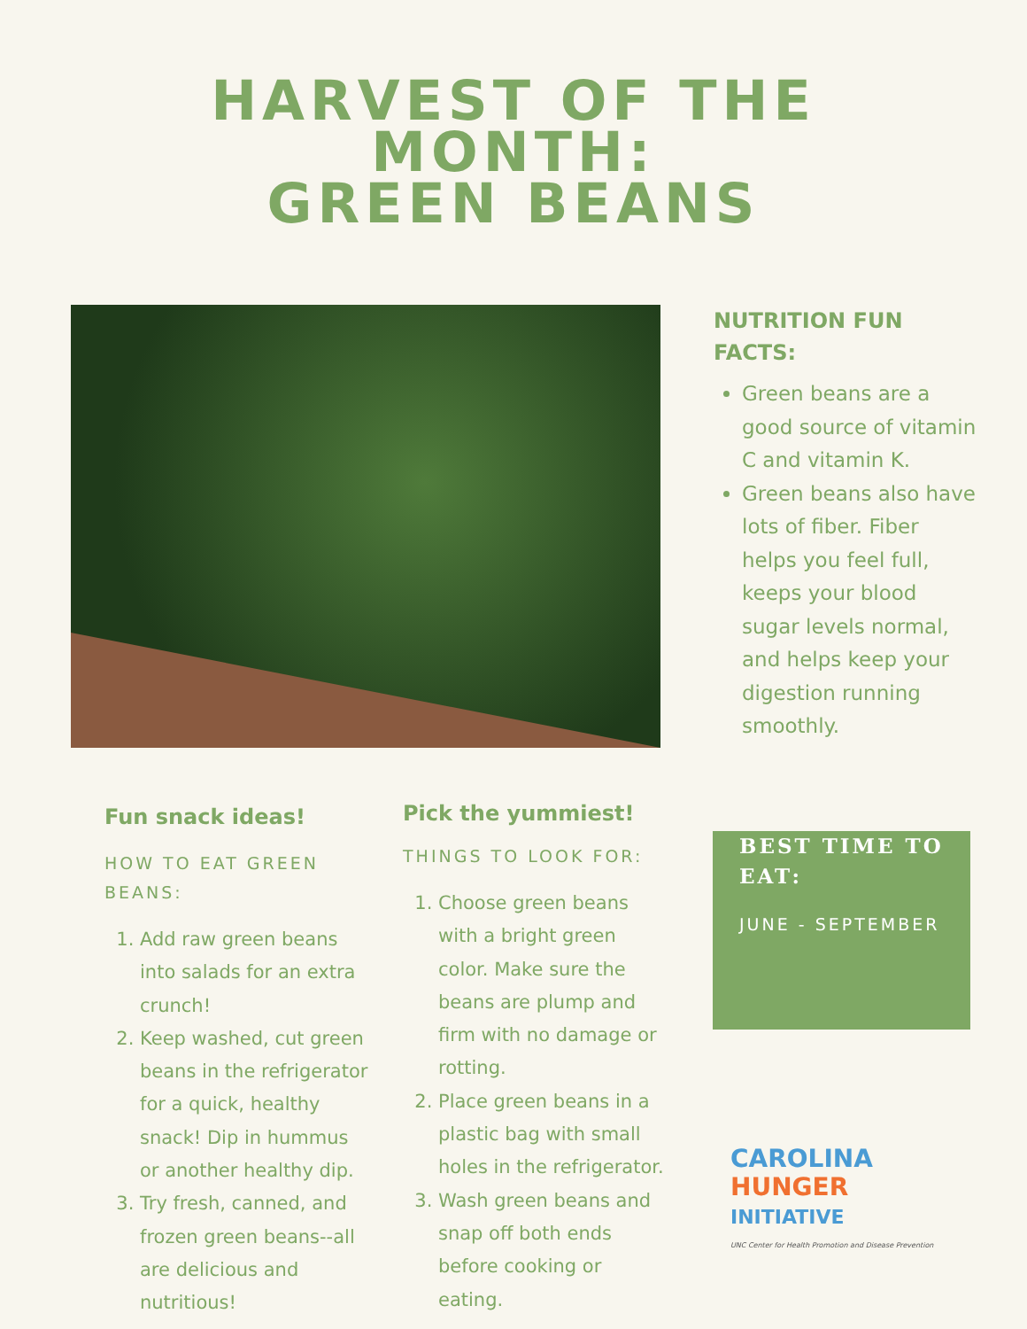HARVEST OF THE
MONTH:
GREEN BEANS
NUTRITION FUN FACTS:
Green beans are a good source of vitamin C and vitamin K.
Green beans also have lots of fiber. Fiber helps you feel full, keeps your blood sugar levels normal, and helps keep your digestion running smoothly.
Fun snack ideas!
HOW TO EAT GREEN BEANS:
1. Add raw green beans into salads for an extra crunch!
2. Keep washed, cut green beans in the refrigerator for a quick, healthy snack! Dip in hummus or another healthy dip.
3. Try fresh, canned, and frozen green beans--all are delicious and nutritious!
Pick the yummiest!
THINGS TO LOOK FOR:
1. Choose green beans with a bright green color. Make sure the beans are plump and firm with no damage or rotting.
2. Place green beans in a plastic bag with small holes in the refrigerator.
3. Wash green beans and snap off both ends before cooking or eating.
BEST TIME TO EAT:
JUNE - SEPTEMBER
CAROLINA
HUNGER
INITIATIVE
UNC Center for Health Promotion and Disease Prevention